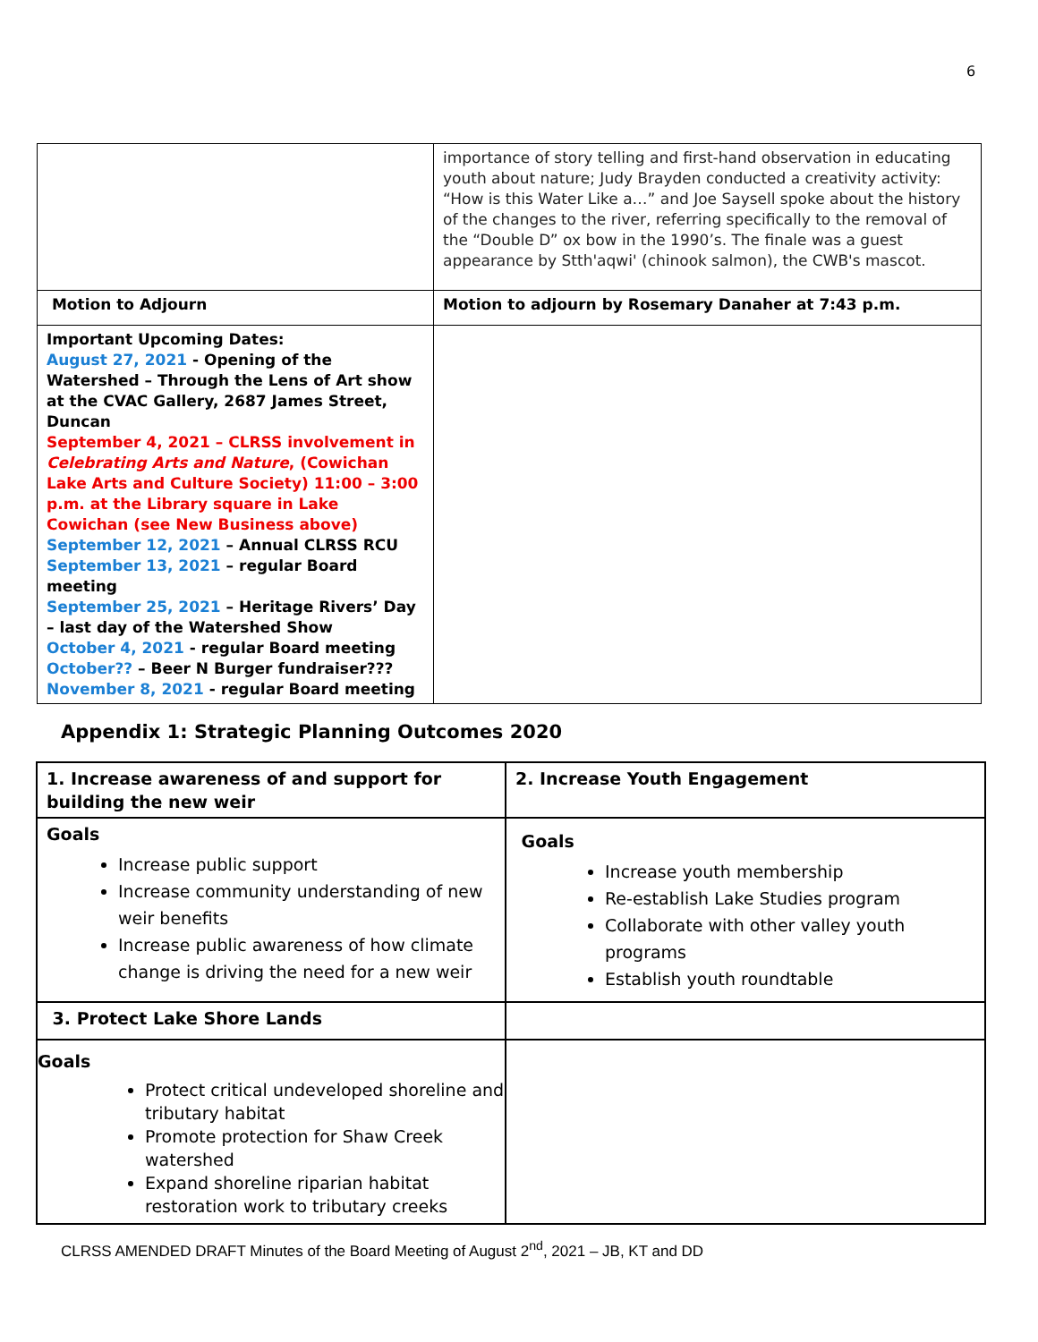6
| | importance of story telling and first-hand observation in educating youth about nature; Judy Brayden conducted a creativity activity: “How is this Water Like a…” and Joe Saysell spoke about the history of the changes to the river, referring specifically to the removal of the “Double D” ox bow in the 1990’s. The finale was a guest appearance by Stth'aqwi' (chinook salmon), the CWB's mascot. |
| Motion to Adjourn | Motion to adjourn by Rosemary Danaher at 7:43 p.m. |
| Important Upcoming Dates: August 27, 2021 - Opening of the Watershed – Through the Lens of Art show at the CVAC Gallery, 2687 James Street, Duncan September 4, 2021 – CLRSS involvement in Celebrating Arts and Nature , (Cowichan Lake Arts and Culture Society) 11:00 – 3:00 p.m. at the Library square in Lake Cowichan (see New Business above) September 12, 2021 – Annual CLRSS RCU September 13, 2021 – regular Board meeting September 25, 2021 – Heritage Rivers’ Day – last day of the Watershed Show October 4, 2021 - regular Board meeting October?? – Beer N Burger fundraiser??? November 8, 2021 - regular Board meeting | |
Appendix 1: Strategic Planning Outcomes 2020
| 1. Increase awareness of and support for building the new weir | 2. Increase Youth Engagement |
| Goals Increase public support Increase community understanding of new weir benefits Increase public awareness of how climate change is driving the need for a new weir | Goals Increase youth membership Re-establish Lake Studies program Collaborate with other valley youth programs Establish youth roundtable |
| 3. Protect Lake Shore Lands | |
| Goals Protect critical undeveloped shoreline and tributary habitat Promote protection for Shaw Creek watershed Expand shoreline riparian habitat restoration work to tributary creeks | |
CLRSS AMENDED DRAFT Minutes of the Board Meeting of August 2<sup>nd</sup>, 2021 – JB, KT and DD